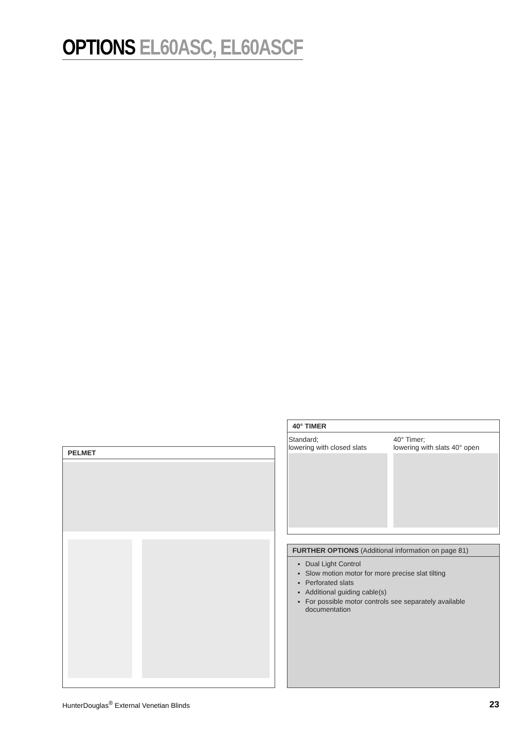OPTIONS EL60ASC, EL60ASCF
PELMET
40° TIMER
Standard;
lowering with closed slats
40° Timer;
lowering with slats 40° open
FURTHER OPTIONS (Additional information on page 81)
Dual Light Control
Slow motion motor for more precise slat tilting
Perforated slats
Additional guiding cable(s)
For possible motor controls see separately available documentation
HunterDouglas<sup>®</sup> External Venetian Blinds 23